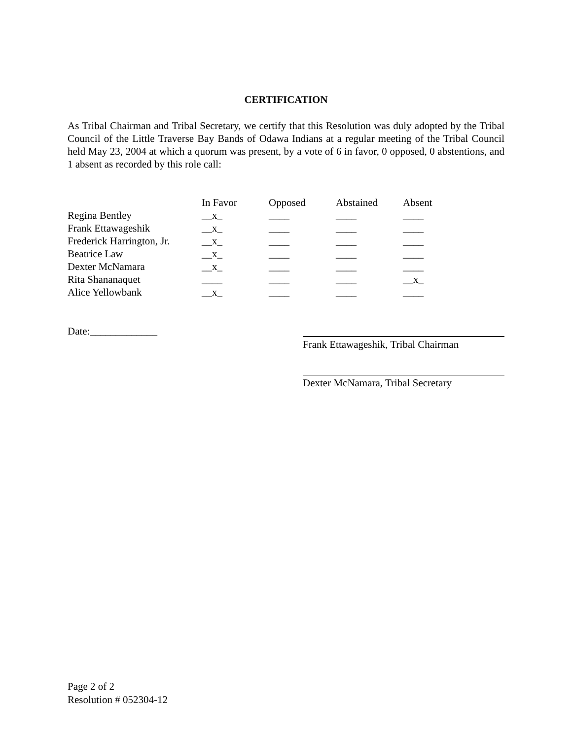CERTIFICATION
As Tribal Chairman and Tribal Secretary, we certify that this Resolution was duly adopted by the Tribal Council of the Little Traverse Bay Bands of Odawa Indians at a regular meeting of the Tribal Council held May 23, 2004 at which a quorum was present, by a vote of 6 in favor, 0 opposed, 0 abstentions, and 1 absent as recorded by this role call:
| | In Favor | Opposed | Abstained | Absent |
| Regina Bentley | __x_ | ____ | ____ | ____ |
| Frank Ettawageshik | __x_ | ____ | ____ | ____ |
| Frederick Harrington, Jr. | __x_ | ____ | ____ | ____ |
| Beatrice Law | __x_ | ____ | ____ | ____ |
| Dexter McNamara | __x_ | ____ | ____ | ____ |
| Rita Shananaquet | ____ | ____ | ____ | __x_ |
| Alice Yellowbank | __x_ | ____ | ____ | ____ |
Date:_____________
Frank Ettawageshik, Tribal Chairman
Dexter McNamara, Tribal Secretary
Page 2 of 2
Resolution # 052304-12